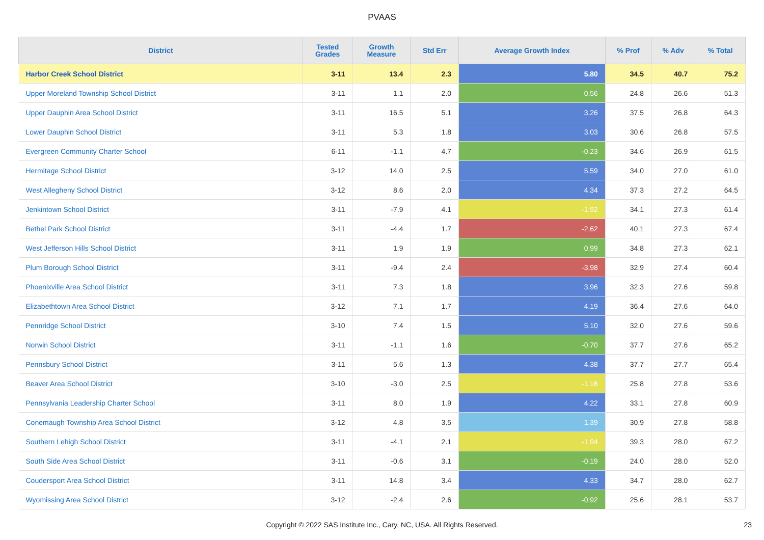PVAAS
| District | Tested Grades | Growth Measure | Std Err | Average Growth Index | % Prof | % Adv | % Total |
| --- | --- | --- | --- | --- | --- | --- | --- |
| Harbor Creek School District | 3-11 | 13.4 | 2.3 | 5.80 | 34.5 | 40.7 | 75.2 |
| Upper Moreland Township School District | 3-11 | 1.1 | 2.0 | 0.56 | 24.8 | 26.6 | 51.3 |
| Upper Dauphin Area School District | 3-11 | 16.5 | 5.1 | 3.26 | 37.5 | 26.8 | 64.3 |
| Lower Dauphin School District | 3-11 | 5.3 | 1.8 | 3.03 | 30.6 | 26.8 | 57.5 |
| Evergreen Community Charter School | 6-11 | -1.1 | 4.7 | -0.23 | 34.6 | 26.9 | 61.5 |
| Hermitage School District | 3-12 | 14.0 | 2.5 | 5.59 | 34.0 | 27.0 | 61.0 |
| West Allegheny School District | 3-12 | 8.6 | 2.0 | 4.34 | 37.3 | 27.2 | 64.5 |
| Jenkintown School District | 3-11 | -7.9 | 4.1 | -1.92 | 34.1 | 27.3 | 61.4 |
| Bethel Park School District | 3-11 | -4.4 | 1.7 | -2.62 | 40.1 | 27.3 | 67.4 |
| West Jefferson Hills School District | 3-11 | 1.9 | 1.9 | 0.99 | 34.8 | 27.3 | 62.1 |
| Plum Borough School District | 3-11 | -9.4 | 2.4 | -3.98 | 32.9 | 27.4 | 60.4 |
| Phoenixville Area School District | 3-11 | 7.3 | 1.8 | 3.96 | 32.3 | 27.6 | 59.8 |
| Elizabethtown Area School District | 3-12 | 7.1 | 1.7 | 4.19 | 36.4 | 27.6 | 64.0 |
| Pennridge School District | 3-10 | 7.4 | 1.5 | 5.10 | 32.0 | 27.6 | 59.6 |
| Norwin School District | 3-11 | -1.1 | 1.6 | -0.70 | 37.7 | 27.6 | 65.2 |
| Pennsbury School District | 3-11 | 5.6 | 1.3 | 4.38 | 37.7 | 27.7 | 65.4 |
| Beaver Area School District | 3-10 | -3.0 | 2.5 | -1.16 | 25.8 | 27.8 | 53.6 |
| Pennsylvania Leadership Charter School | 3-11 | 8.0 | 1.9 | 4.22 | 33.1 | 27.8 | 60.9 |
| Conemaugh Township Area School District | 3-12 | 4.8 | 3.5 | 1.39 | 30.9 | 27.8 | 58.8 |
| Southern Lehigh School District | 3-11 | -4.1 | 2.1 | -1.94 | 39.3 | 28.0 | 67.2 |
| South Side Area School District | 3-11 | -0.6 | 3.1 | -0.19 | 24.0 | 28.0 | 52.0 |
| Coudersport Area School District | 3-11 | 14.8 | 3.4 | 4.33 | 34.7 | 28.0 | 62.7 |
| Wyomissing Area School District | 3-12 | -2.4 | 2.6 | -0.92 | 25.6 | 28.1 | 53.7 |
Copyright © 2022 SAS Institute Inc., Cary, NC, USA. All Rights Reserved.
23